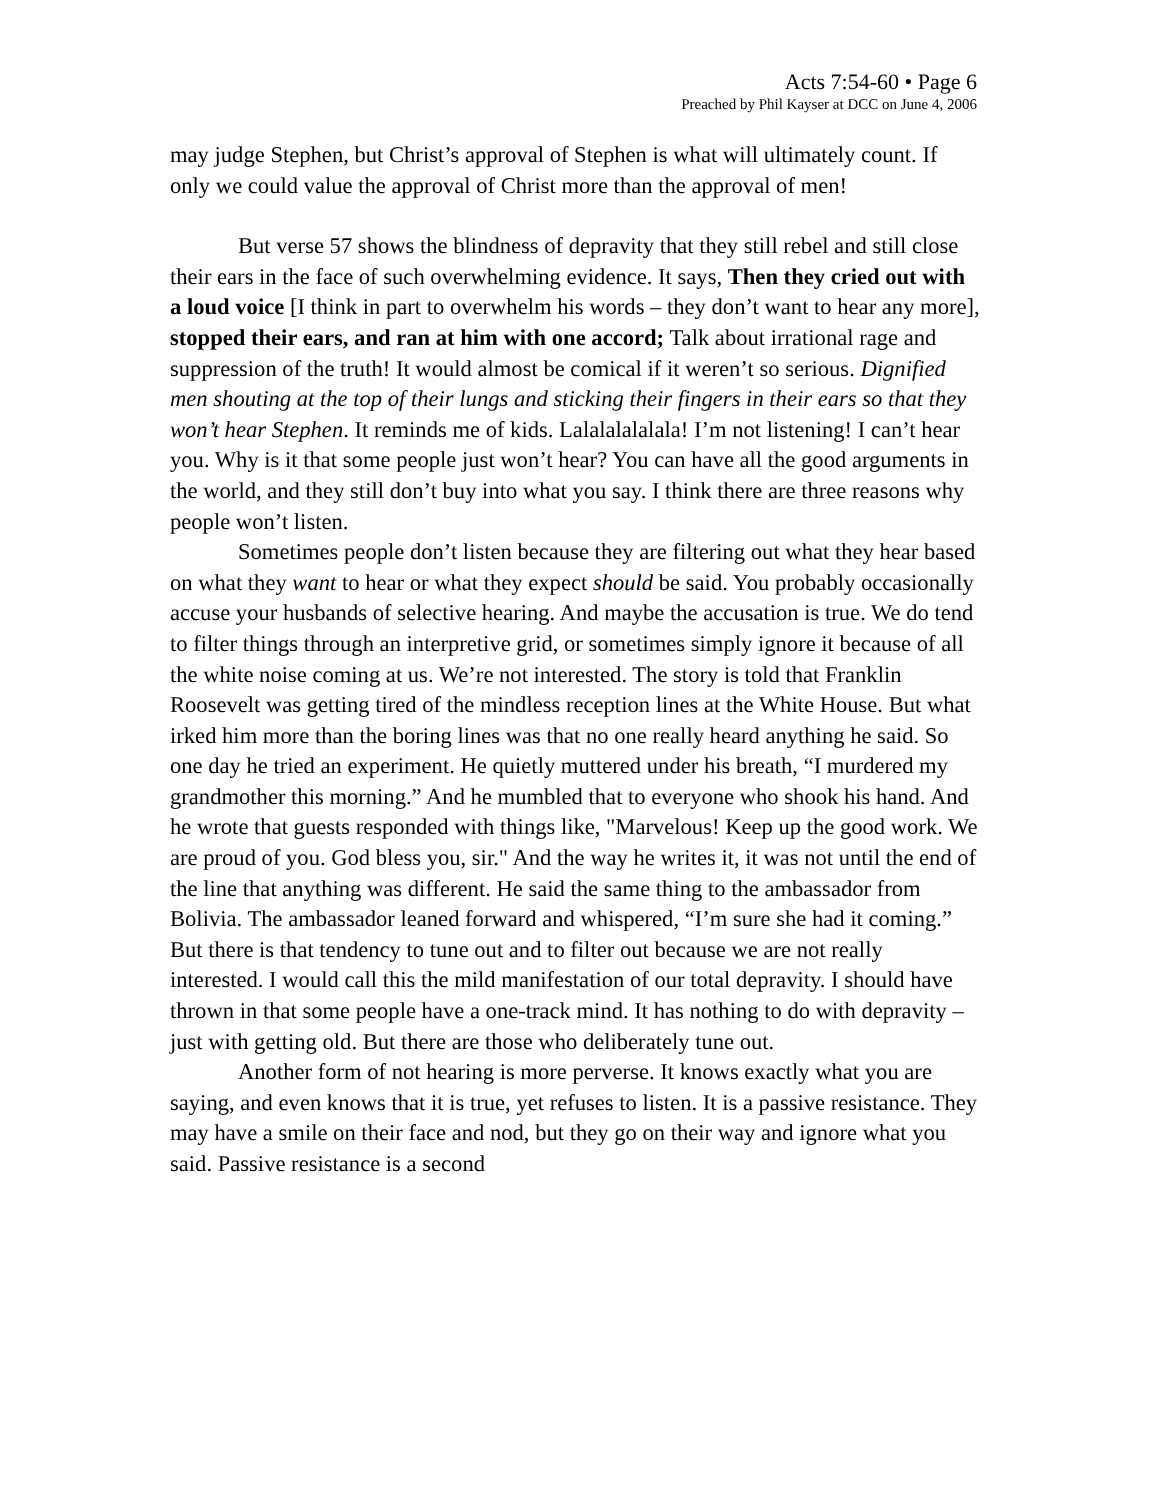Acts 7:54-60 • Page 6
Preached by Phil Kayser at DCC on June 4, 2006
may judge Stephen, but Christ’s approval of Stephen is what will ultimately count. If only we could value the approval of Christ more than the approval of men!
But verse 57 shows the blindness of depravity that they still rebel and still close their ears in the face of such overwhelming evidence. It says, Then they cried out with a loud voice [I think in part to overwhelm his words – they don’t want to hear any more], stopped their ears, and ran at him with one accord; Talk about irrational rage and suppression of the truth! It would almost be comical if it weren’t so serious. Dignified men shouting at the top of their lungs and sticking their fingers in their ears so that they won’t hear Stephen. It reminds me of kids. Lalalalalalala! I’m not listening! I can’t hear you. Why is it that some people just won’t hear? You can have all the good arguments in the world, and they still don’t buy into what you say. I think there are three reasons why people won’t listen.
Sometimes people don’t listen because they are filtering out what they hear based on what they want to hear or what they expect should be said. You probably occasionally accuse your husbands of selective hearing. And maybe the accusation is true. We do tend to filter things through an interpretive grid, or sometimes simply ignore it because of all the white noise coming at us. We’re not interested. The story is told that Franklin Roosevelt was getting tired of the mindless reception lines at the White House. But what irked him more than the boring lines was that no one really heard anything he said. So one day he tried an experiment. He quietly muttered under his breath, “I murdered my grandmother this morning.” And he mumbled that to everyone who shook his hand. And he wrote that guests responded with things like, "Marvelous! Keep up the good work. We are proud of you. God bless you, sir." And the way he writes it, it was not until the end of the line that anything was different. He said the same thing to the ambassador from Bolivia. The ambassador leaned forward and whispered, “I’m sure she had it coming.” But there is that tendency to tune out and to filter out because we are not really interested. I would call this the mild manifestation of our total depravity. I should have thrown in that some people have a one-track mind. It has nothing to do with depravity – just with getting old. But there are those who deliberately tune out.
Another form of not hearing is more perverse. It knows exactly what you are saying, and even knows that it is true, yet refuses to listen. It is a passive resistance. They may have a smile on their face and nod, but they go on their way and ignore what you said. Passive resistance is a second